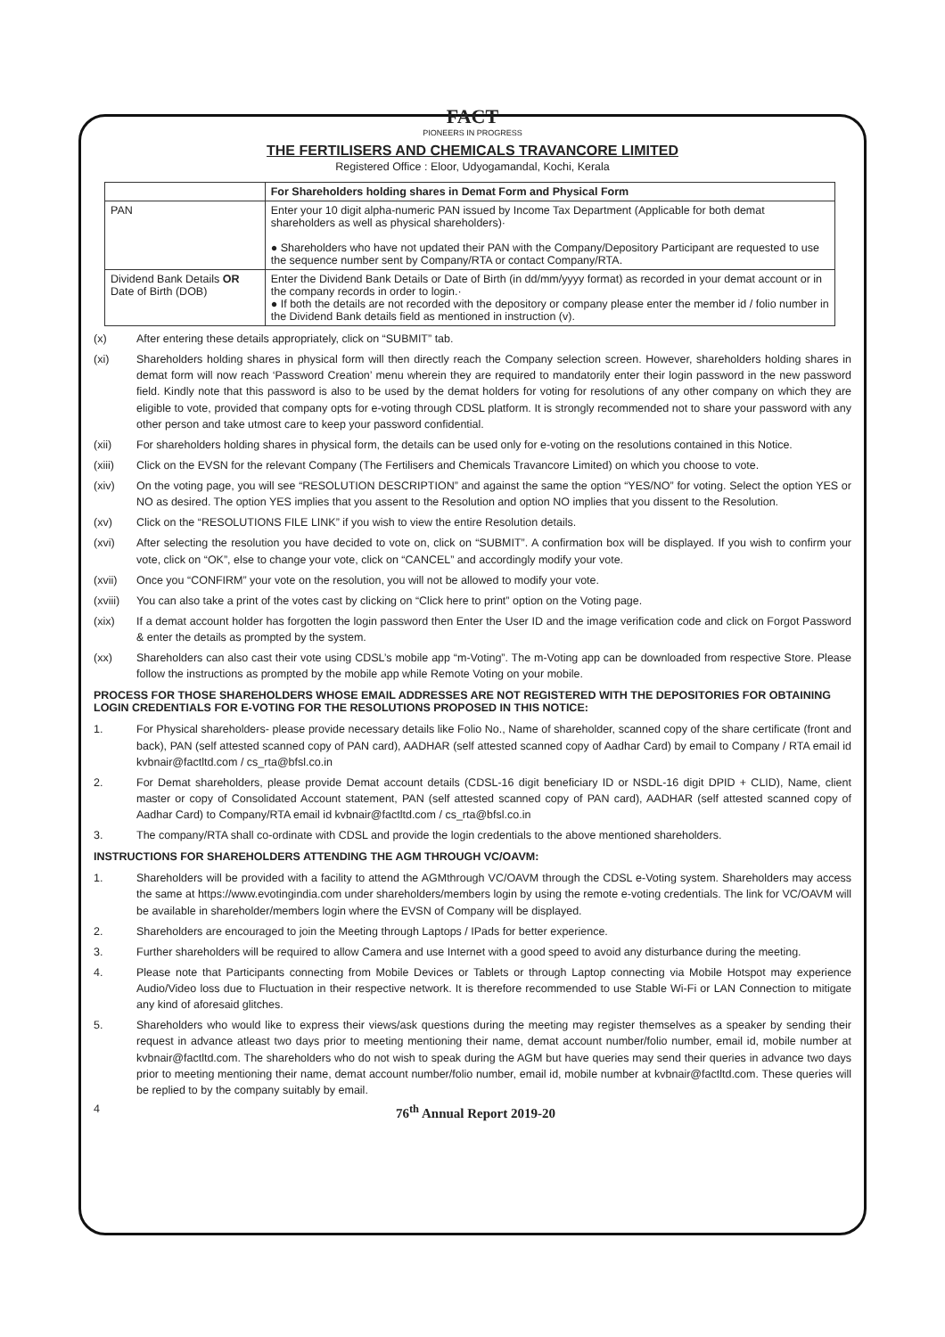FACT
PIONEERS IN PROGRESS
THE FERTILISERS AND CHEMICALS TRAVANCORE LIMITED
Registered Office : Eloor, Udyogamandal, Kochi, Kerala
| | For Shareholders holding shares in Demat Form and Physical Form |
| --- | --- |
| PAN | Enter your 10 digit alpha-numeric PAN issued by Income Tax Department (Applicable for both demat shareholders as well as physical shareholders)· ● Shareholders who have not updated their PAN with the Company/Depository Participant are requested to use the sequence number sent by Company/RTA or contact Company/RTA. |
| Dividend Bank Details OR Date of Birth (DOB) | Enter the Dividend Bank Details or Date of Birth (in dd/mm/yyyy format) as recorded in your demat account or in the company records in order to login.· ● If both the details are not recorded with the depository or company please enter the member id / folio number in the Dividend Bank details field as mentioned in instruction (v). |
(x) After entering these details appropriately, click on “SUBMIT” tab.
(xi) Shareholders holding shares in physical form will then directly reach the Company selection screen. However, shareholders holding shares in demat form will now reach ‘Password Creation’ menu wherein they are required to mandatorily enter their login password in the new password field. Kindly note that this password is also to be used by the demat holders for voting for resolutions of any other company on which they are eligible to vote, provided that company opts for e-voting through CDSL platform. It is strongly recommended not to share your password with any other person and take utmost care to keep your password confidential.
(xii) For shareholders holding shares in physical form, the details can be used only for e-voting on the resolutions contained in this Notice.
(xiii) Click on the EVSN for the relevant Company (The Fertilisers and Chemicals Travancore Limited) on which you choose to vote.
(xiv) On the voting page, you will see “RESOLUTION DESCRIPTION” and against the same the option “YES/NO” for voting. Select the option YES or NO as desired. The option YES implies that you assent to the Resolution and option NO implies that you dissent to the Resolution.
(xv) Click on the “RESOLUTIONS FILE LINK” if you wish to view the entire Resolution details.
(xvi) After selecting the resolution you have decided to vote on, click on “SUBMIT”. A confirmation box will be displayed. If you wish to confirm your vote, click on “OK”, else to change your vote, click on “CANCEL” and accordingly modify your vote.
(xvii) Once you “CONFIRM” your vote on the resolution, you will not be allowed to modify your vote.
(xviii) You can also take a print of the votes cast by clicking on “Click here to print” option on the Voting page.
(xix) If a demat account holder has forgotten the login password then Enter the User ID and the image verification code and click on Forgot Password & enter the details as prompted by the system.
(xx) Shareholders can also cast their vote using CDSL’s mobile app “m-Voting”. The m-Voting app can be downloaded from respective Store. Please follow the instructions as prompted by the mobile app while Remote Voting on your mobile.
PROCESS FOR THOSE SHAREHOLDERS WHOSE EMAIL ADDRESSES ARE NOT REGISTERED WITH THE DEPOSITORIES FOR OBTAINING LOGIN CREDENTIALS FOR E-VOTING FOR THE RESOLUTIONS PROPOSED IN THIS NOTICE:
1. For Physical shareholders- please provide necessary details like Folio No., Name of shareholder, scanned copy of the share certificate (front and back), PAN (self attested scanned copy of PAN card), AADHAR (self attested scanned copy of Aadhar Card) by email to Company / RTA email id kvbnair@factltd.com / cs_rta@bfsl.co.in
2. For Demat shareholders, please provide Demat account details (CDSL-16 digit beneficiary ID or NSDL-16 digit DPID + CLID), Name, client master or copy of Consolidated Account statement, PAN (self attested scanned copy of PAN card), AADHAR (self attested scanned copy of Aadhar Card) to Company/RTA email id kvbnair@factltd.com / cs_rta@bfsl.co.in
3. The company/RTA shall co-ordinate with CDSL and provide the login credentials to the above mentioned shareholders.
INSTRUCTIONS FOR SHAREHOLDERS ATTENDING THE AGM THROUGH VC/OAVM:
1. Shareholders will be provided with a facility to attend the AGMthrough VC/OAVM through the CDSL e-Voting system. Shareholders may access the same at https://www.evotingindia.com under shareholders/members login by using the remote e-voting credentials. The link for VC/OAVM will be available in shareholder/members login where the EVSN of Company will be displayed.
2. Shareholders are encouraged to join the Meeting through Laptops / IPads for better experience.
3. Further shareholders will be required to allow Camera and use Internet with a good speed to avoid any disturbance during the meeting.
4. Please note that Participants connecting from Mobile Devices or Tablets or through Laptop connecting via Mobile Hotspot may experience Audio/Video loss due to Fluctuation in their respective network. It is therefore recommended to use Stable Wi-Fi or LAN Connection to mitigate any kind of aforesaid glitches.
5. Shareholders who would like to express their views/ask questions during the meeting may register themselves as a speaker by sending their request in advance atleast two days prior to meeting mentioning their name, demat account number/folio number, email id, mobile number at kvbnair@factltd.com. The shareholders who do not wish to speak during the AGM but have queries may send their queries in advance two days prior to meeting mentioning their name, demat account number/folio number, email id, mobile number at kvbnair@factltd.com. These queries will be replied to by the company suitably by email.
4 76<sup>th</sup> Annual Report 2019-20